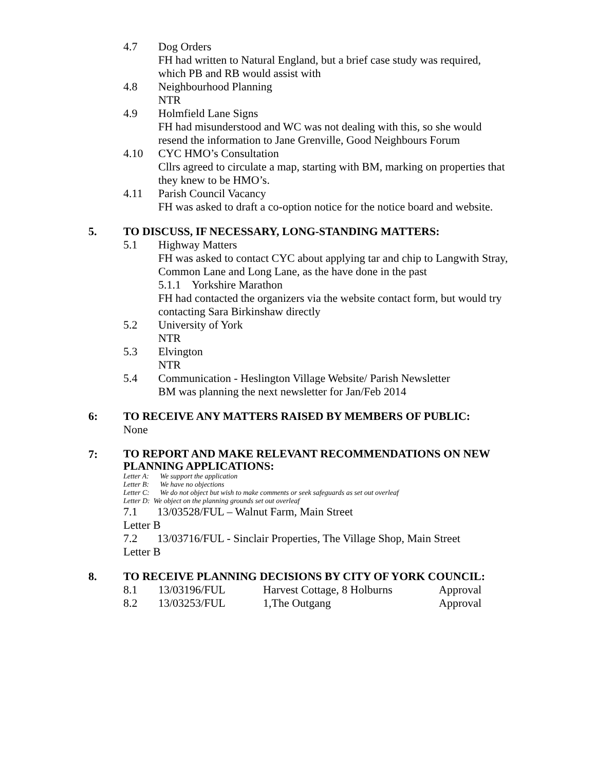4.7 Dog Orders
FH had written to Natural England, but a brief case study was required, which PB and RB would assist with
4.8 Neighbourhood Planning
NTR
4.9 Holmfield Lane Signs
FH had misunderstood and WC was not dealing with this, so she would resend the information to Jane Grenville, Good Neighbours Forum
4.10 CYC HMO’s Consultation
Cllrs agreed to circulate a map, starting with BM, marking on properties that they knew to be HMO’s.
4.11 Parish Council Vacancy
FH was asked to draft a co-option notice for the notice board and website.
5. TO DISCUSS, IF NECESSARY, LONG-STANDING MATTERS:
5.1 Highway Matters
FH was asked to contact CYC about applying tar and chip to Langwith Stray, Common Lane and Long Lane, as the have done in the past
5.1.1 Yorkshire Marathon
FH had contacted the organizers via the website contact form, but would try contacting Sara Birkinshaw directly
5.2 University of York
NTR
5.3 Elvington
NTR
5.4 Communication - Heslington Village Website/ Parish Newsletter
BM was planning the next newsletter for Jan/Feb 2014
6: TO RECEIVE ANY MATTERS RAISED BY MEMBERS OF PUBLIC:
None
7:
TO REPORT AND MAKE RELEVANT RECOMMENDATIONS ON NEW PLANNING APPLICATIONS:
Letter A: We support the application
Letter B: We have no objections
Letter C: We do not object but wish to make comments or seek safeguards as set out overleaf
Letter D: We object on the planning grounds set out overleaf
7.1 13/03528/FUL – Walnut Farm, Main Street
Letter B
7.2 13/03716/FUL - Sinclair Properties, The Village Shop, Main Street
Letter B
8. TO RECEIVE PLANNING DECISIONS BY CITY OF YORK COUNCIL:
| 8.1 | 13/03196/FUL | Harvest Cottage, 8 Holburns | Approval |
| 8.2 | 13/03253/FUL | 1,The Outgang | Approval |